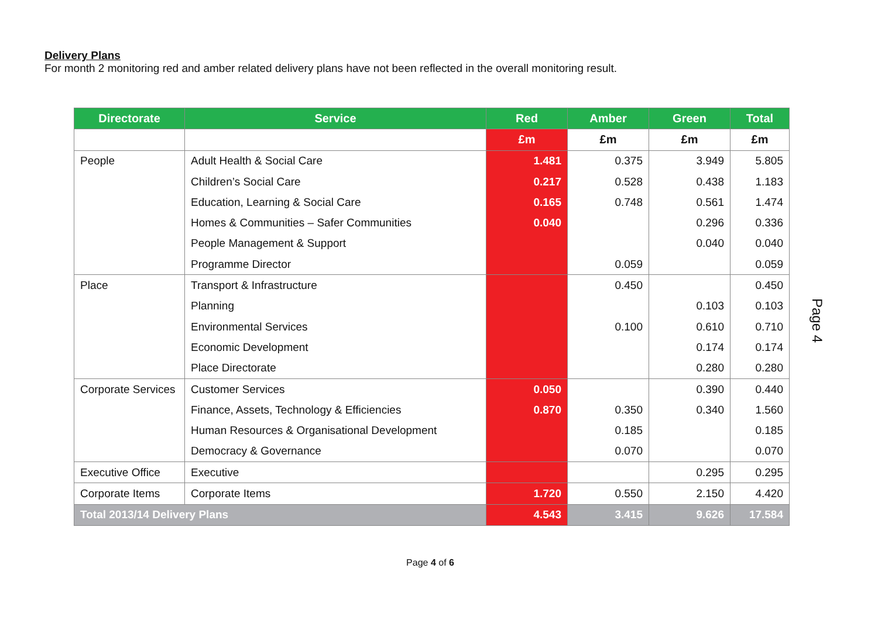Delivery Plans
For month 2 monitoring red and amber related delivery plans have not been reflected in the overall monitoring result.
| Directorate | Service | Red | Amber | Green | Total |
| --- | --- | --- | --- | --- | --- |
| | | £m | £m | £m | £m |
| People | Adult Health & Social Care | 1.481 | 0.375 | 3.949 | 5.805 |
| | Children’s Social Care | 0.217 | 0.528 | 0.438 | 1.183 |
| | Education, Learning & Social Care | 0.165 | 0.748 | 0.561 | 1.474 |
| | Homes & Communities – Safer Communities | 0.040 | | 0.296 | 0.336 |
| | People Management & Support | | | 0.040 | 0.040 |
| | Programme Director | | 0.059 | | 0.059 |
| Place | Transport & Infrastructure | | 0.450 | | 0.450 |
| | Planning | | | 0.103 | 0.103 |
| | Environmental Services | | 0.100 | 0.610 | 0.710 |
| | Economic Development | | | 0.174 | 0.174 |
| | Place Directorate | | | 0.280 | 0.280 |
| Corporate Services | Customer Services | 0.050 | | 0.390 | 0.440 |
| | Finance, Assets, Technology & Efficiencies | 0.870 | 0.350 | 0.340 | 1.560 |
| | Human Resources & Organisational Development | | 0.185 | | 0.185 |
| | Democracy & Governance | | 0.070 | | 0.070 |
| Executive Office | Executive | | | 0.295 | 0.295 |
| Corporate Items | Corporate Items | 1.720 | 0.550 | 2.150 | 4.420 |
| Total 2013/14 Delivery Plans | | 4.543 | 3.415 | 9.626 | 17.584 |
Page 4 of 6
Page 4